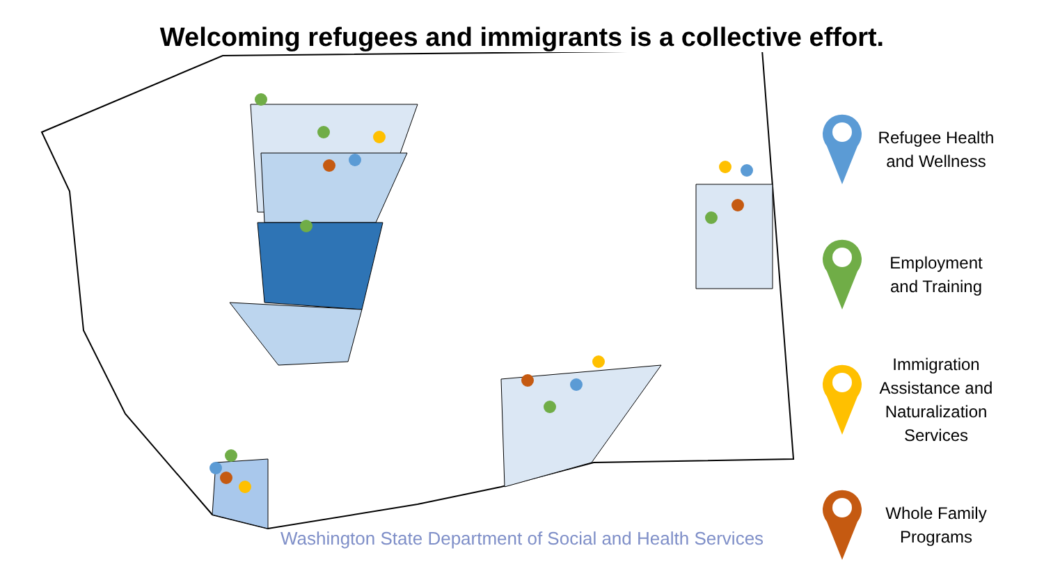Welcoming refugees and immigrants is a collective effort.
Refugee Health and Wellness
Employment and Training
Immigration Assistance and Naturalization Services
Whole Family Programs
Washington State Department of Social and Health Services